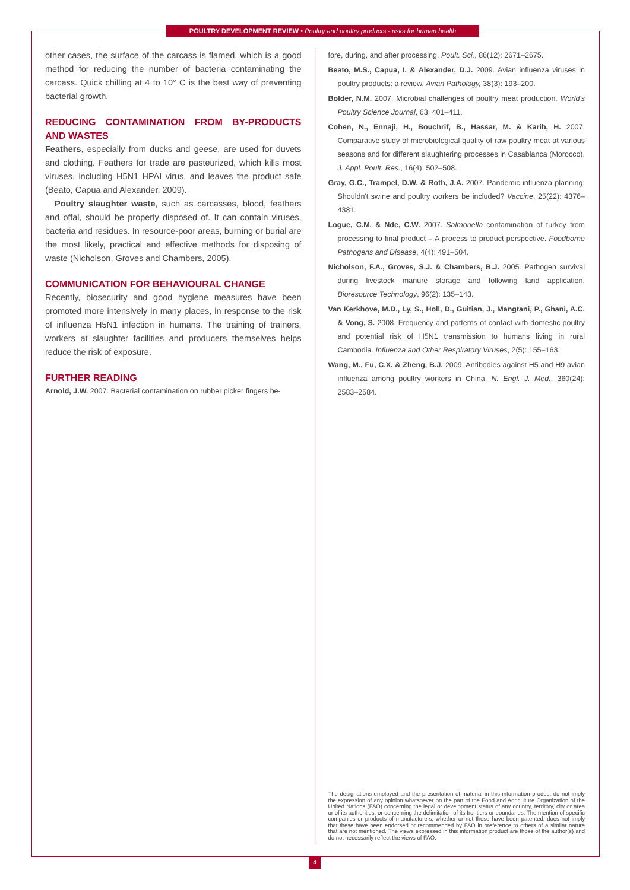POULTRY DEVELOPMENT REVIEW • Poultry and poultry products - risks for human health
other cases, the surface of the carcass is flamed, which is a good method for reducing the number of bacteria contaminating the carcass. Quick chilling at 4 to 10° C is the best way of preventing bacterial growth.
REDUCING CONTAMINATION FROM BY-PRODUCTS AND WASTES
Feathers, especially from ducks and geese, are used for duvets and clothing. Feathers for trade are pasteurized, which kills most viruses, including H5N1 HPAI virus, and leaves the product safe (Beato, Capua and Alexander, 2009).
Poultry slaughter waste, such as carcasses, blood, feathers and offal, should be properly disposed of. It can contain viruses, bacteria and residues. In resource-poor areas, burning or burial are the most likely, practical and effective methods for disposing of waste (Nicholson, Groves and Chambers, 2005).
COMMUNICATION FOR BEHAVIOURAL CHANGE
Recently, biosecurity and good hygiene measures have been promoted more intensively in many places, in response to the risk of influenza H5N1 infection in humans. The training of trainers, workers at slaughter facilities and producers themselves helps reduce the risk of exposure.
FURTHER READING
Arnold, J.W. 2007. Bacterial contamination on rubber picker fingers be-
fore, during, and after processing. Poult. Sci., 86(12): 2671–2675.
Beato, M.S., Capua, I. & Alexander, D.J. 2009. Avian influenza viruses in poultry products: a review. Avian Pathology, 38(3): 193–200.
Bolder, N.M. 2007. Microbial challenges of poultry meat production. World's Poultry Science Journal, 63: 401–411.
Cohen, N., Ennaji, H., Bouchrif, B., Hassar, M. & Karib, H. 2007. Comparative study of microbiological quality of raw poultry meat at various seasons and for different slaughtering processes in Casablanca (Morocco). J. Appl. Poult. Res., 16(4): 502–508.
Gray, G.C., Trampel, D.W. & Roth, J.A. 2007. Pandemic influenza planning: Shouldn't swine and poultry workers be included? Vaccine, 25(22): 4376–4381.
Logue, C.M. & Nde, C.W. 2007. Salmonella contamination of turkey from processing to final product – A process to product perspective. Foodborne Pathogens and Disease, 4(4): 491–504.
Nicholson, F.A., Groves, S.J. & Chambers, B.J. 2005. Pathogen survival during livestock manure storage and following land application. Bioresource Technology, 96(2): 135–143.
Van Kerkhove, M.D., Ly, S., Holl, D., Guitian, J., Mangtani, P., Ghani, A.C. & Vong, S. 2008. Frequency and patterns of contact with domestic poultry and potential risk of H5N1 transmission to humans living in rural Cambodia. Influenza and Other Respiratory Viruses, 2(5): 155–163.
Wang, M., Fu, C.X. & Zheng, B.J. 2009. Antibodies against H5 and H9 avian influenza among poultry workers in China. N. Engl. J. Med., 360(24): 2583–2584.
The designations employed and the presentation of material in this information product do not imply the expression of any opinion whatsoever on the part of the Food and Agriculture Organization of the United Nations (FAO) concerning the legal or development status of any country, territory, city or area or of its authorities, or concerning the delimitation of its frontiers or boundaries. The mention of specific companies or products of manufacturers, whether or not these have been patented, does not imply that these have been endorsed or recommended by FAO in preference to others of a similar nature that are not mentioned. The views expressed in this information product are those of the author(s) and do not necessarily reflect the views of FAO.
4